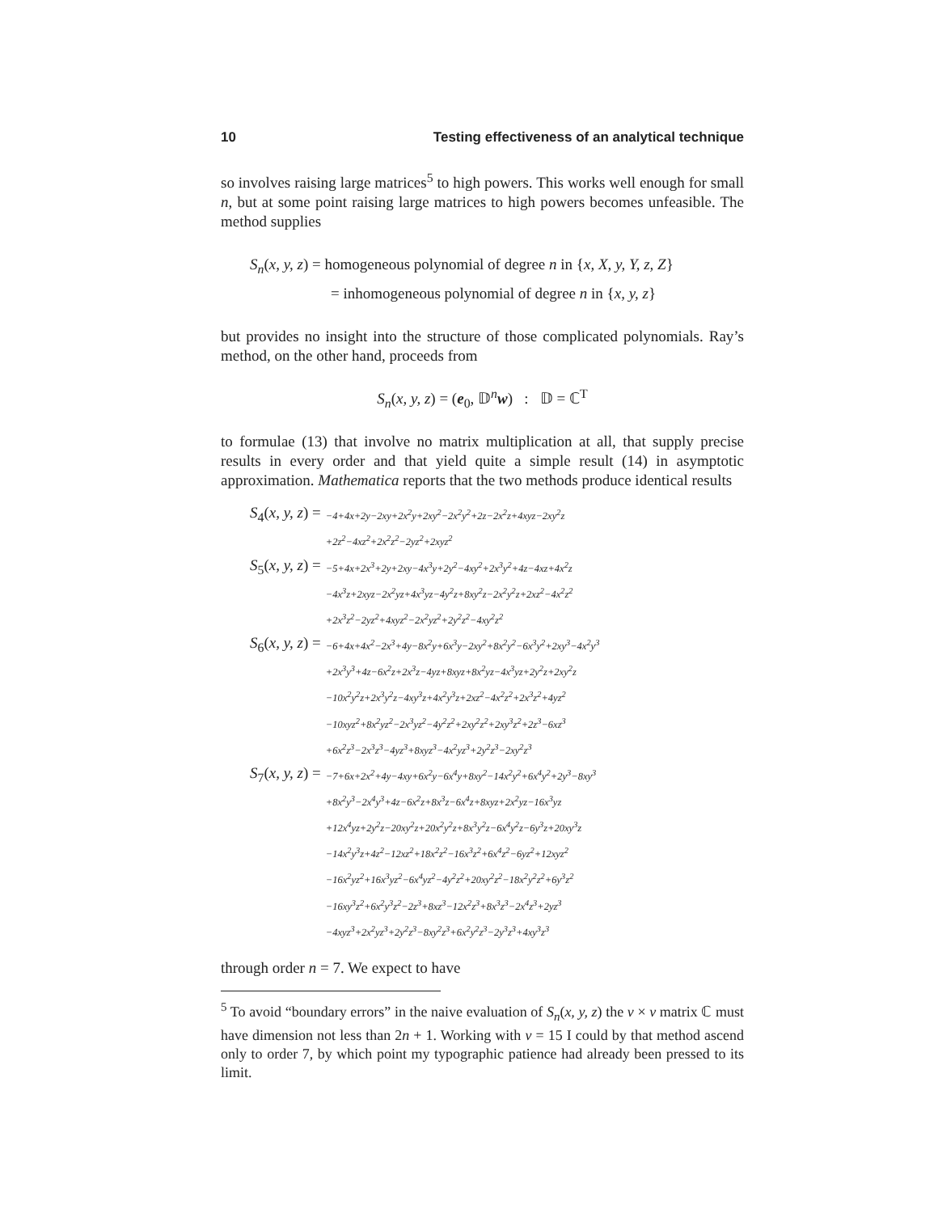10 Testing effectiveness of an analytical technique
so involves raising large matrices<sup>5</sup> to high powers. This works well enough for small n, but at some point raising large matrices to high powers becomes unfeasible. The method supplies
S<sub>n</sub>(x, y, z) = homogeneous polynomial of degree n in {x, X, y, Y, z, Z}
= inhomogeneous polynomial of degree n in {x, y, z}
but provides no insight into the structure of those complicated polynomials. Ray’s method, on the other hand, proceeds from
S<sub>n</sub>(x, y, z) = (e<sub>0</sub>, 𝔻<sup>n</sup>w) : 𝔻 = ℂ<sup>T</sup>
to formulae (13) that involve no matrix multiplication at all, that supply precise results in every order and that yield quite a simple result (14) in asymptotic approximation. Mathematica reports that the two methods produce identical results
| S<sub>4</sub>( x, y, z ) = | −4+4x+2y−2xy+2x<sup>2</sup>y+2xy<sup>2</sup>−2x<sup>2</sup>y<sup>2</sup>+2z−2x<sup>2</sup>z+4xyz−2xy<sup>2</sup>z +2z<sup>2</sup>−4xz<sup>2</sup>+2x<sup>2</sup>z<sup>2</sup>−2yz<sup>2</sup>+2xyz<sup>2</sup> |
| S<sub>5</sub>( x, y, z ) = | −5+4x+2x<sup>3</sup>+2y+2xy−4x<sup>3</sup>y+2y<sup>2</sup>−4xy<sup>2</sup>+2x<sup>3</sup>y<sup>2</sup>+4z−4xz+4x<sup>2</sup>z −4x<sup>3</sup>z+2xyz−2x<sup>2</sup>yz+4x<sup>3</sup>yz−4y<sup>2</sup>z+8xy<sup>2</sup>z−2x<sup>2</sup>y<sup>2</sup>z+2xz<sup>2</sup>−4x<sup>2</sup>z<sup>2</sup> +2x<sup>3</sup>z<sup>2</sup>−2yz<sup>2</sup>+4xyz<sup>2</sup>−2x<sup>2</sup>yz<sup>2</sup>+2y<sup>2</sup>z<sup>2</sup>−4xy<sup>2</sup>z<sup>2</sup> |
| S<sub>6</sub>( x, y, z ) = | −6+4x+4x<sup>2</sup>−2x<sup>3</sup>+4y−8x<sup>2</sup>y+6x<sup>3</sup>y−2xy<sup>2</sup>+8x<sup>2</sup>y<sup>2</sup>−6x<sup>3</sup>y<sup>2</sup>+2xy<sup>3</sup>−4x<sup>2</sup>y<sup>3</sup> +2x<sup>3</sup>y<sup>3</sup>+4z−6x<sup>2</sup>z+2x<sup>3</sup>z−4yz+8xyz+8x<sup>2</sup>yz−4x<sup>3</sup>yz+2y<sup>2</sup>z+2xy<sup>2</sup>z −10x<sup>2</sup>y<sup>2</sup>z+2x<sup>3</sup>y<sup>2</sup>z−4xy<sup>3</sup>z+4x<sup>2</sup>y<sup>3</sup>z+2xz<sup>2</sup>−4x<sup>2</sup>z<sup>2</sup>+2x<sup>3</sup>z<sup>2</sup>+4yz<sup>2</sup> −10xyz<sup>2</sup>+8x<sup>2</sup>yz<sup>2</sup>−2x<sup>3</sup>yz<sup>2</sup>−4y<sup>2</sup>z<sup>2</sup>+2xy<sup>2</sup>z<sup>2</sup>+2xy<sup>3</sup>z<sup>2</sup>+2z<sup>3</sup>−6xz<sup>3</sup> +6x<sup>2</sup>z<sup>3</sup>−2x<sup>3</sup>z<sup>3</sup>−4yz<sup>3</sup>+8xyz<sup>3</sup>−4x<sup>2</sup>yz<sup>3</sup>+2y<sup>2</sup>z<sup>3</sup>−2xy<sup>2</sup>z<sup>3</sup> |
| S<sub>7</sub>( x, y, z ) = | −7+6x+2x<sup>2</sup>+4y−4xy+6x<sup>2</sup>y−6x<sup>4</sup>y+8xy<sup>2</sup>−14x<sup>2</sup>y<sup>2</sup>+6x<sup>4</sup>y<sup>2</sup>+2y<sup>3</sup>−8xy<sup>3</sup> +8x<sup>2</sup>y<sup>3</sup>−2x<sup>4</sup>y<sup>3</sup>+4z−6x<sup>2</sup>z+8x<sup>3</sup>z−6x<sup>4</sup>z+8xyz+2x<sup>2</sup>yz−16x<sup>3</sup>yz +12x<sup>4</sup>yz+2y<sup>2</sup>z−20xy<sup>2</sup>z+20x<sup>2</sup>y<sup>2</sup>z+8x<sup>3</sup>y<sup>2</sup>z−6x<sup>4</sup>y<sup>2</sup>z−6y<sup>3</sup>z+20xy<sup>3</sup>z −14x<sup>2</sup>y<sup>3</sup>z+4z<sup>2</sup>−12xz<sup>2</sup>+18x<sup>2</sup>z<sup>2</sup>−16x<sup>3</sup>z<sup>2</sup>+6x<sup>4</sup>z<sup>2</sup>−6yz<sup>2</sup>+12xyz<sup>2</sup> −16x<sup>2</sup>yz<sup>2</sup>+16x<sup>3</sup>yz<sup>2</sup>−6x<sup>4</sup>yz<sup>2</sup>−4y<sup>2</sup>z<sup>2</sup>+20xy<sup>2</sup>z<sup>2</sup>−18x<sup>2</sup>y<sup>2</sup>z<sup>2</sup>+6y<sup>3</sup>z<sup>2</sup> −16xy<sup>3</sup>z<sup>2</sup>+6x<sup>2</sup>y<sup>3</sup>z<sup>2</sup>−2z<sup>3</sup>+8xz<sup>3</sup>−12x<sup>2</sup>z<sup>3</sup>+8x<sup>3</sup>z<sup>3</sup>−2x<sup>4</sup>z<sup>3</sup>+2yz<sup>3</sup> −4xyz<sup>3</sup>+2x<sup>2</sup>yz<sup>3</sup>+2y<sup>2</sup>z<sup>3</sup>−8xy<sup>2</sup>z<sup>3</sup>+6x<sup>2</sup>y<sup>2</sup>z<sup>3</sup>−2y<sup>3</sup>z<sup>3</sup>+4xy<sup>3</sup>z<sup>3</sup> |
through order n = 7. We expect to have
<sup>5</sup> To avoid “boundary errors” in the naive evaluation of S<sub>n</sub>(x, y, z) the ν × ν matrix ℂ must have dimension not less than 2n + 1. Working with ν = 15 I could by that method ascend only to order 7, by which point my typographic patience had already been pressed to its limit.